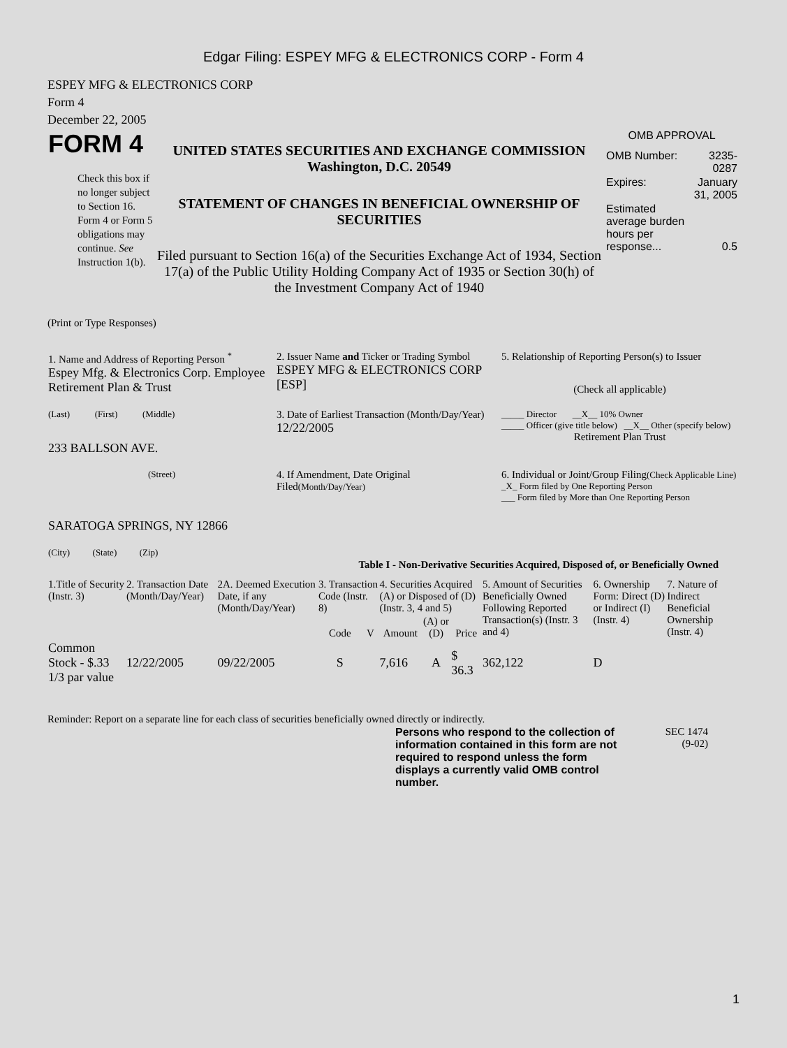Edgar Filing: ESPEY MFG & ELECTRONICS CORP - Form 4
ESPEY MFG & ELECTRONICS CORP
Form 4
December 22, 2005
| FORM 4 Check this box if no longer subject to Section 16. Form 4 or Form 5 obligations may continue. See Instruction 1(b). | UNITED STATES SECURITIES AND EXCHANGE COMMISSION Washington, D.C. 20549 STATEMENT OF CHANGES IN BENEFICIAL OWNERSHIP OF SECURITIES Filed pursuant to Section 16(a) of the Securities Exchange Act of 1934, Section 17(a) of the Public Utility Holding Company Act of 1935 or Section 30(h) of the Investment Company Act of 1940 | OMB APPROVAL / OMB Number: / 3235-0287 / / Expires: / January 31, 2005 / / Estimated average burden hours per response... / 0.5 / |
(Print or Type Responses)
| 1. Name and Address of Reporting Person <sup>*</sup> Espey Mfg. & Electronics Corp. Employee Retirement Plan & Trust | 2. Issuer Name and Ticker or Trading Symbol ESPEY MFG & ELECTRONICS CORP [ESP] | 5. Relationship of Reporting Person(s) to Issuer (Check all applicable) |
| (Last) (First) (Middle) 233 BALLSON AVE. | 3. Date of Earliest Transaction (Month/Day/Year) 12/22/2005 | _____ Director __X__ 10% Owner _____ Officer (give title below) __X__ Other (specify below) Retirement Plan Trust |
| (Street) SARATOGA SPRINGS, NY 12866 (City) (State) (Zip) | 4. If Amendment, Date Original Filed (Month/Day/Year) | 6. Individual or Joint/Group Filing (Check Applicable Line) _X_ Form filed by One Reporting Person ___ Form filed by More than One Reporting Person |
Table I - Non-Derivative Securities Acquired, Disposed of, or Beneficially Owned
| 1.Title of Security (Instr. 3) | 2. Transaction Date (Month/Day/Year) | 2A. Deemed Execution Date, if any (Month/Day/Year) | 3. Transaction Code (Instr. 8) | | 4. Securities Acquired (A) or Disposed of (D) (Instr. 3, 4 and 5) | | | 5. Amount of Securities Beneficially Owned Following Reported Transaction(s) (Instr. 3 and 4) | 6. Ownership Form: Direct (D) or Indirect (I) (Instr. 4) | 7. Nature of Indirect Beneficial Ownership (Instr. 4) |
| --- | --- | --- | --- | --- | --- | --- | --- | --- | --- | --- |
| | | | Code | V | Amount | (A) or (D) | Price | | | |
| Common Stock - $.33 1/3 par value | 12/22/2005 | 09/22/2005 | S | | 7,616 | A | $ 36.3 | 362,122 | D | |
Reminder: Report on a separate line for each class of securities beneficially owned directly or indirectly.
| Persons who respond to the collection of information contained in this form are not required to respond unless the form displays a currently valid OMB control number. | SEC 1474 (9-02) |
1